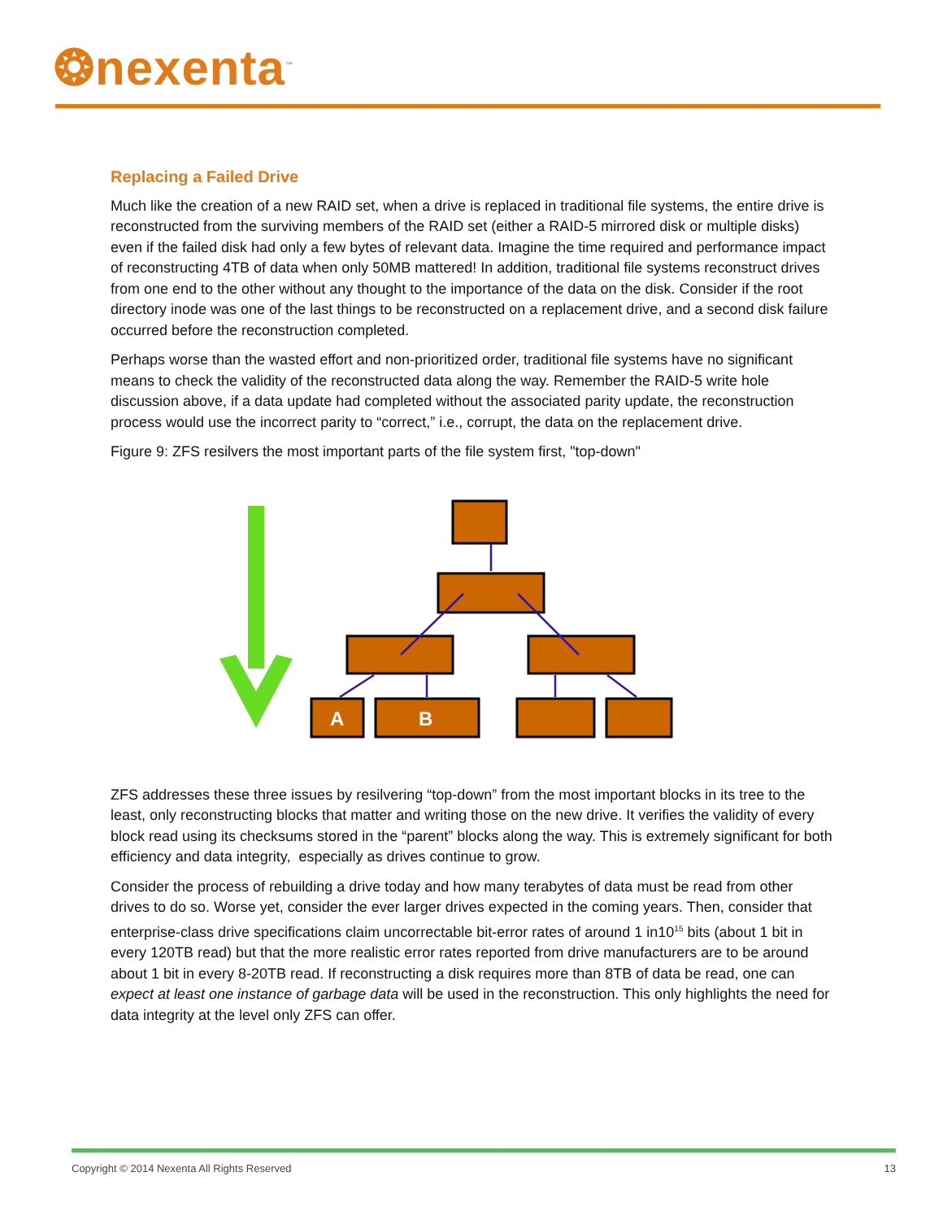❂nexenta<sup>™</sup>
Replacing a Failed Drive
Much like the creation of a new RAID set, when a drive is replaced in traditional file systems, the entire drive is reconstructed from the surviving members of the RAID set (either a RAID-5 mirrored disk or multiple disks) even if the failed disk had only a few bytes of relevant data. Imagine the time required and performance impact of reconstructing 4TB of data when only 50MB mattered! In addition, traditional file systems reconstruct drives from one end to the other without any thought to the importance of the data on the disk. Consider if the root directory inode was one of the last things to be reconstructed on a replacement drive, and a second disk failure occurred before the reconstruction completed.
Perhaps worse than the wasted effort and non-prioritized order, traditional file systems have no significant means to check the validity of the reconstructed data along the way. Remember the RAID-5 write hole discussion above, if a data update had completed without the associated parity update, the reconstruction process would use the incorrect parity to “correct,” i.e., corrupt, the data on the replacement drive.
Figure 9: ZFS resilvers the most important parts of the file system first, "top-down"
A
B
ZFS addresses these three issues by resilvering “top-down” from the most important blocks in its tree to the least, only reconstructing blocks that matter and writing those on the new drive. It verifies the validity of every block read using its checksums stored in the “parent” blocks along the way. This is extremely significant for both efficiency and data integrity, especially as drives continue to grow.
Consider the process of rebuilding a drive today and how many terabytes of data must be read from other drives to do so. Worse yet, consider the ever larger drives expected in the coming years. Then, consider that enterprise-class drive specifications claim uncorrectable bit-error rates of around 1 in10<sup>15</sup> bits (about 1 bit in every 120TB read) but that the more realistic error rates reported from drive manufacturers are to be around about 1 bit in every 8-20TB read. If reconstructing a disk requires more than 8TB of data be read, one can expect at least one instance of garbage data will be used in the reconstruction. This only highlights the need for data integrity at the level only ZFS can offer.
Copyright © 2014 Nexenta All Rights Reserved 13